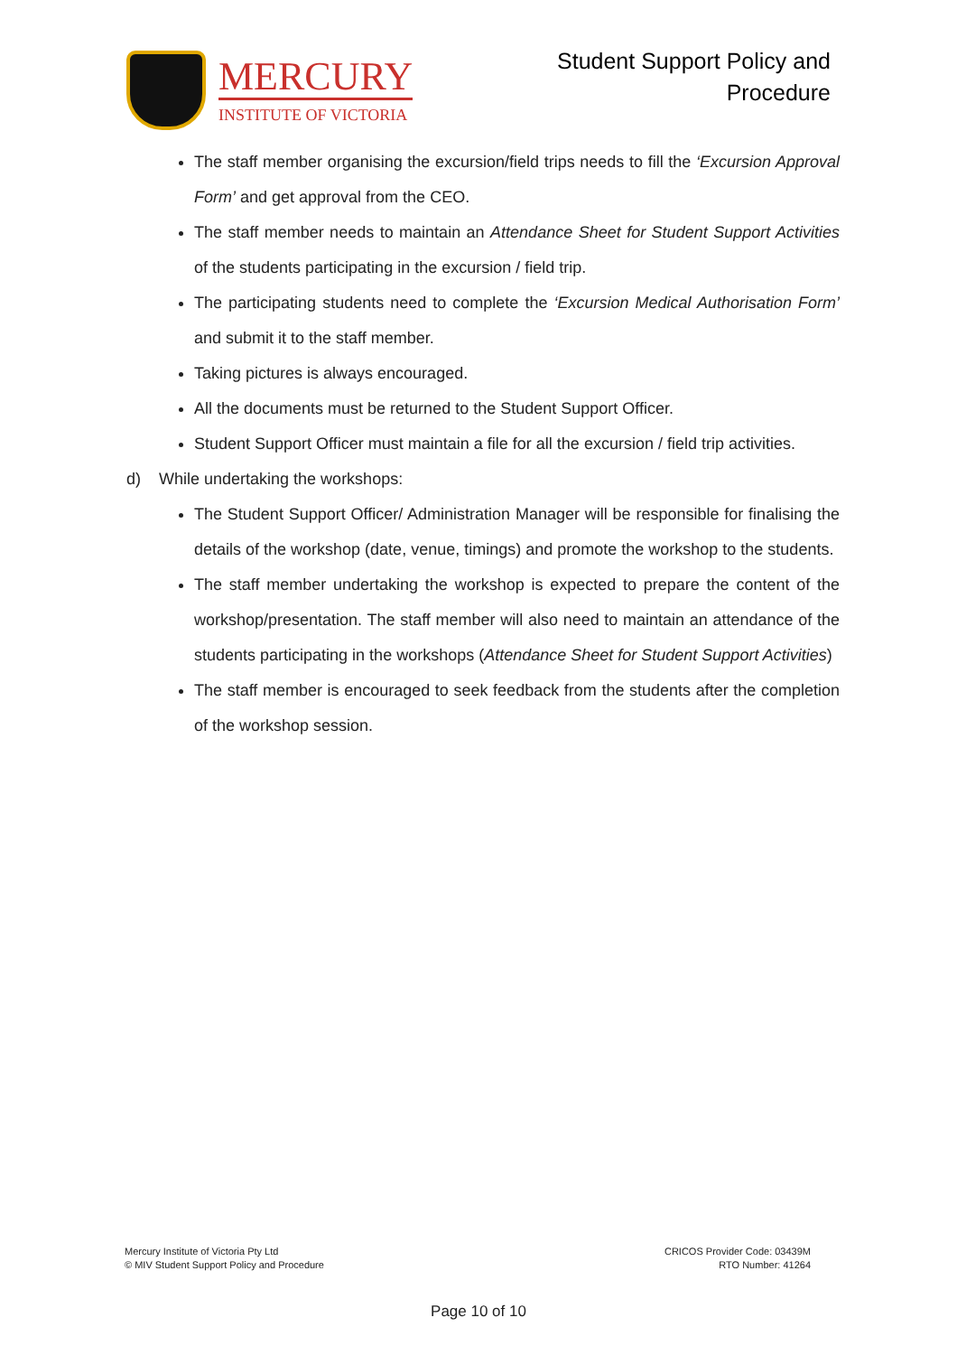MERCURY
INSTITUTE OF VICTORIA
Student Support Policy and
Procedure
The staff member organising the excursion/field trips needs to fill the ‘Excursion Approval Form’ and get approval from the CEO.
The staff member needs to maintain an Attendance Sheet for Student Support Activities of the students participating in the excursion / field trip.
The participating students need to complete the ‘Excursion Medical Authorisation Form’ and submit it to the staff member.
Taking pictures is always encouraged.
All the documents must be returned to the Student Support Officer.
Student Support Officer must maintain a file for all the excursion / field trip activities.
d) While undertaking the workshops:
The Student Support Officer/ Administration Manager will be responsible for finalising the details of the workshop (date, venue, timings) and promote the workshop to the students.
The staff member undertaking the workshop is expected to prepare the content of the workshop/presentation. The staff member will also need to maintain an attendance of the students participating in the workshops (Attendance Sheet for Student Support Activities)
The staff member is encouraged to seek feedback from the students after the completion of the workshop session.
Mercury Institute of Victoria Pty Ltd
© MIV Student Support Policy and Procedure
CRICOS Provider Code: 03439M
RTO Number: 41264
Page 10 of 10